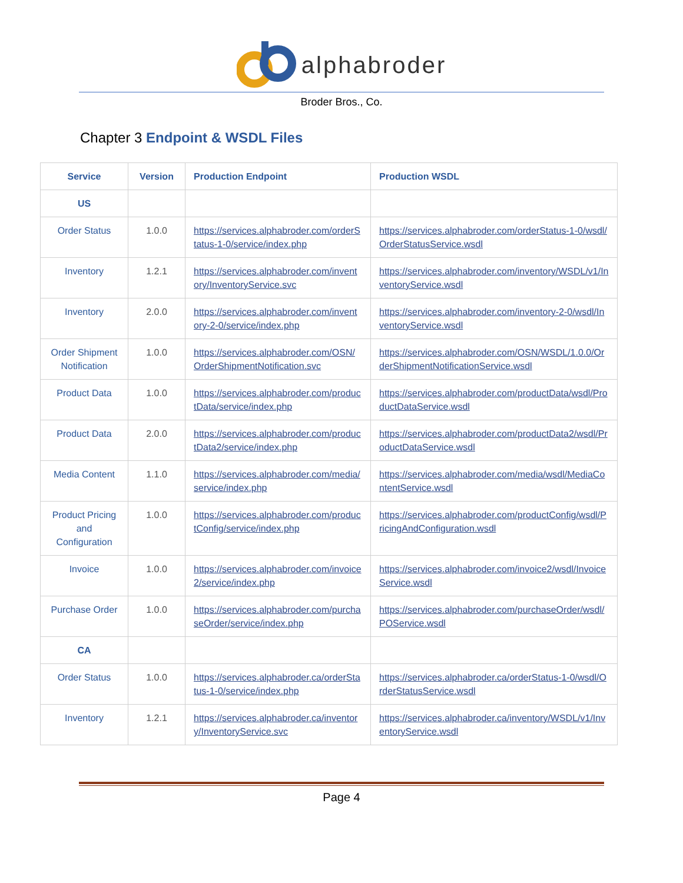alphabroder
Broder Bros., Co.
Chapter 3 Endpoint & WSDL Files
| Service | Version | Production Endpoint | Production WSDL |
| --- | --- | --- | --- |
| US | | | |
| Order Status | 1.0.0 | https://services.alphabroder.com/orderStatus-1-0/service/index.php | https://services.alphabroder.com/orderStatus-1-0/wsdl/OrderStatusService.wsdl |
| Inventory | 1.2.1 | https://services.alphabroder.com/inventory/InventoryService.svc | https://services.alphabroder.com/inventory/WSDL/v1/InventoryService.wsdl |
| Inventory | 2.0.0 | https://services.alphabroder.com/inventory-2-0/service/index.php | https://services.alphabroder.com/inventory-2-0/wsdl/InventoryService.wsdl |
| Order Shipment Notification | 1.0.0 | https://services.alphabroder.com/OSN/OrderShipmentNotification.svc | https://services.alphabroder.com/OSN/WSDL/1.0.0/OrderShipmentNotificationService.wsdl |
| Product Data | 1.0.0 | https://services.alphabroder.com/productData/service/index.php | https://services.alphabroder.com/productData/wsdl/ProductDataService.wsdl |
| Product Data | 2.0.0 | https://services.alphabroder.com/productData2/service/index.php | https://services.alphabroder.com/productData2/wsdl/ProductDataService.wsdl |
| Media Content | 1.1.0 | https://services.alphabroder.com/media/service/index.php | https://services.alphabroder.com/media/wsdl/MediaContentService.wsdl |
| Product Pricing and Configuration | 1.0.0 | https://services.alphabroder.com/productConfig/service/index.php | https://services.alphabroder.com/productConfig/wsdl/PricingAndConfiguration.wsdl |
| Invoice | 1.0.0 | https://services.alphabroder.com/invoice2/service/index.php | https://services.alphabroder.com/invoice2/wsdl/InvoiceService.wsdl |
| Purchase Order | 1.0.0 | https://services.alphabroder.com/purchaseOrder/service/index.php | https://services.alphabroder.com/purchaseOrder/wsdl/POService.wsdl |
| CA | | | |
| Order Status | 1.0.0 | https://services.alphabroder.ca/orderStatus-1-0/service/index.php | https://services.alphabroder.ca/orderStatus-1-0/wsdl/OrderStatusService.wsdl |
| Inventory | 1.2.1 | https://services.alphabroder.ca/inventory/InventoryService.svc | https://services.alphabroder.ca/inventory/WSDL/v1/InventoryService.wsdl |
Page 4